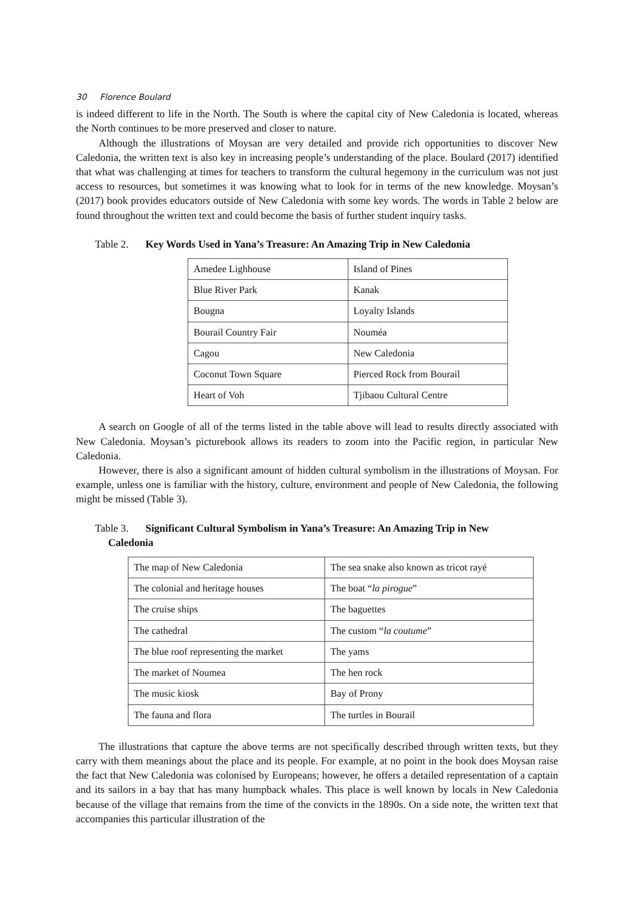30 Florence Boulard
is indeed different to life in the North. The South is where the capital city of New Caledonia is located, whereas the North continues to be more preserved and closer to nature.
Although the illustrations of Moysan are very detailed and provide rich opportunities to discover New Caledonia, the written text is also key in increasing people’s understanding of the place. Boulard (2017) identified that what was challenging at times for teachers to transform the cultural hegemony in the curriculum was not just access to resources, but sometimes it was knowing what to look for in terms of the new knowledge. Moysan’s (2017) book provides educators outside of New Caledonia with some key words. The words in Table 2 below are found throughout the written text and could become the basis of further student inquiry tasks.
Table 2. Key Words Used in Yana’s Treasure: An Amazing Trip in New Caledonia
| Amedee Lighhouse | Island of Pines |
| Blue River Park | Kanak |
| Bougna | Loyalty Islands |
| Bourail Country Fair | Nouméa |
| Cagou | New Caledonia |
| Coconut Town Square | Pierced Rock from Bourail |
| Heart of Voh | Tjibaou Cultural Centre |
A search on Google of all of the terms listed in the table above will lead to results directly associated with New Caledonia. Moysan’s picturebook allows its readers to zoom into the Pacific region, in particular New Caledonia.
However, there is also a significant amount of hidden cultural symbolism in the illustrations of Moysan. For example, unless one is familiar with the history, culture, environment and people of New Caledonia, the following might be missed (Table 3).
Table 3. Significant Cultural Symbolism in Yana’s Treasure: An Amazing Trip in New
Caledonia
| The map of New Caledonia | The sea snake also known as tricot rayé |
| The colonial and heritage houses | The boat “ la pirogue ” |
| The cruise ships | The baguettes |
| The cathedral | The custom “ la coutume ” |
| The blue roof representing the market | The yams |
| The market of Noumea | The hen rock |
| The music kiosk | Bay of Prony |
| The fauna and flora | The turtles in Bourail |
The illustrations that capture the above terms are not specifically described through written texts, but they carry with them meanings about the place and its people. For example, at no point in the book does Moysan raise the fact that New Caledonia was colonised by Europeans; however, he offers a detailed representation of a captain and its sailors in a bay that has many humpback whales. This place is well known by locals in New Caledonia because of the village that remains from the time of the convicts in the 1890s. On a side note, the written text that accompanies this particular illustration of the